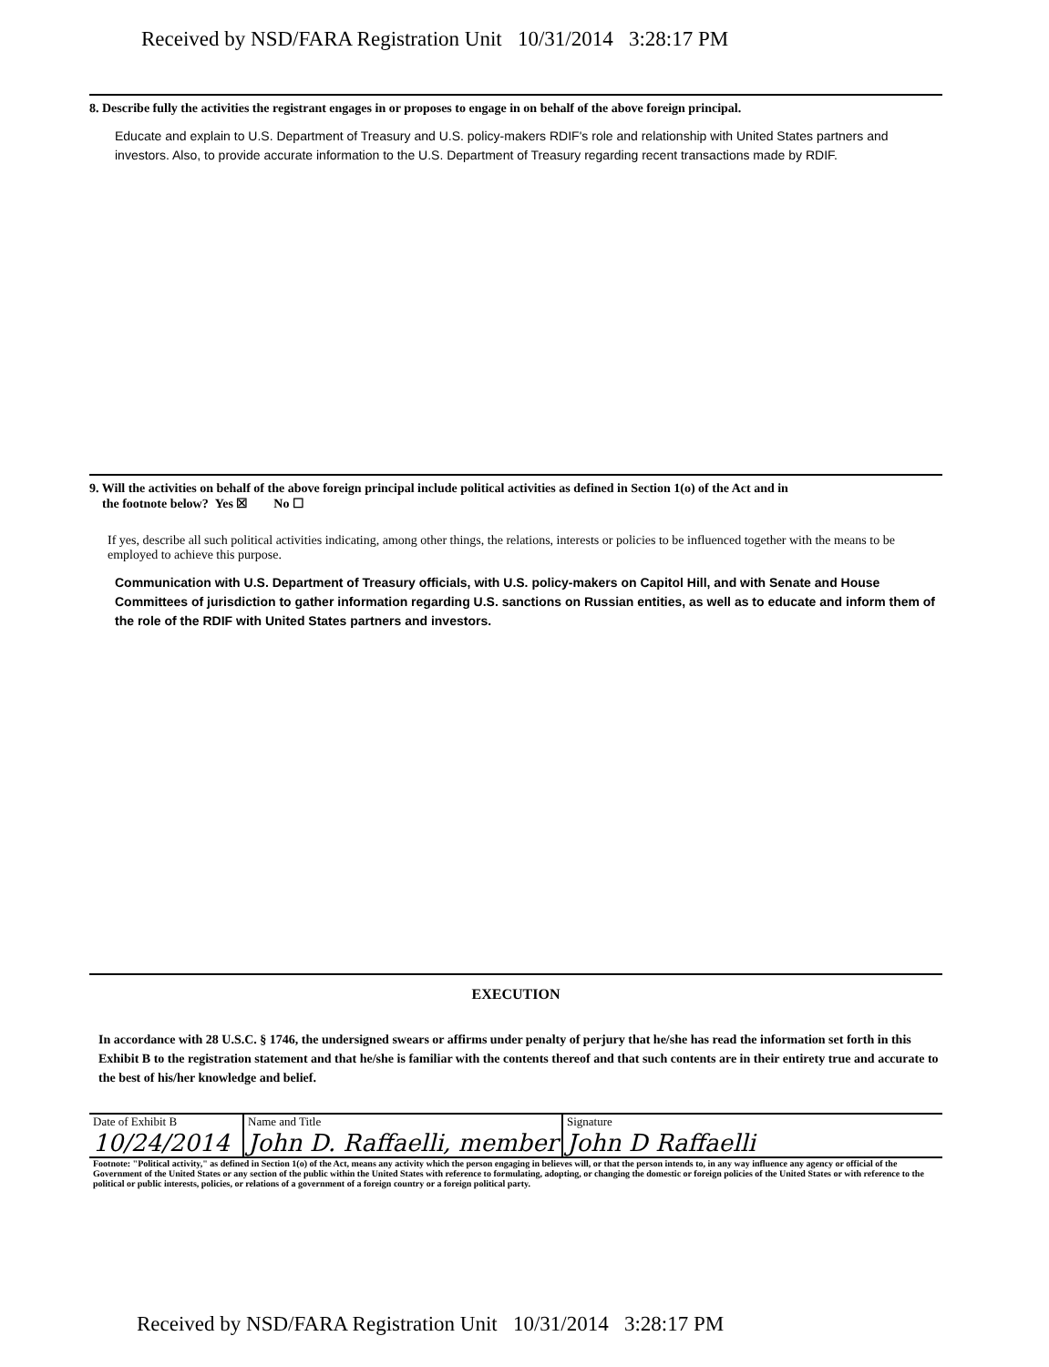Received by NSD/FARA Registration Unit 10/31/2014 3:28:17 PM
8. Describe fully the activities the registrant engages in or proposes to engage in on behalf of the above foreign principal.
Educate and explain to U.S. Department of Treasury and U.S. policy-makers RDIF's role and relationship with United States partners and investors. Also, to provide accurate information to the U.S. Department of Treasury regarding recent transactions made by RDIF.
9. Will the activities on behalf of the above foreign principal include political activities as defined in Section 1(o) of the Act and in
the footnote below? Yes ☒ No ☐
If yes, describe all such political activities indicating, among other things, the relations, interests or policies to be influenced together with the means to be employed to achieve this purpose.
Communication with U.S. Department of Treasury officials, with U.S. policy-makers on Capitol Hill, and with Senate and House Committees of jurisdiction to gather information regarding U.S. sanctions on Russian entities, as well as to educate and inform them of the role of the RDIF with United States partners and investors.
EXECUTION
In accordance with 28 U.S.C. § 1746, the undersigned swears or affirms under penalty of perjury that he/she has read the information set forth in this Exhibit B to the registration statement and that he/she is familiar with the contents thereof and that such contents are in their entirety true and accurate to the best of his/her knowledge and belief.
| Date of Exhibit B 10/24/2014 | Name and Title John D. Raffaelli, member | Signature John D Raffaelli |
| Footnote: "Political activity," as defined in Section 1(o) of the Act, means any activity which the person engaging in believes will, or that the person intends to, in any way influence any agency or official of the Government of the United States or any section of the public within the United States with reference to formulating, adopting, or changing the domestic or foreign policies of the United States or with reference to the political or public interests, policies, or relations of a government of a foreign country or a foreign political party. | | |
Received by NSD/FARA Registration Unit 10/31/2014 3:28:17 PM